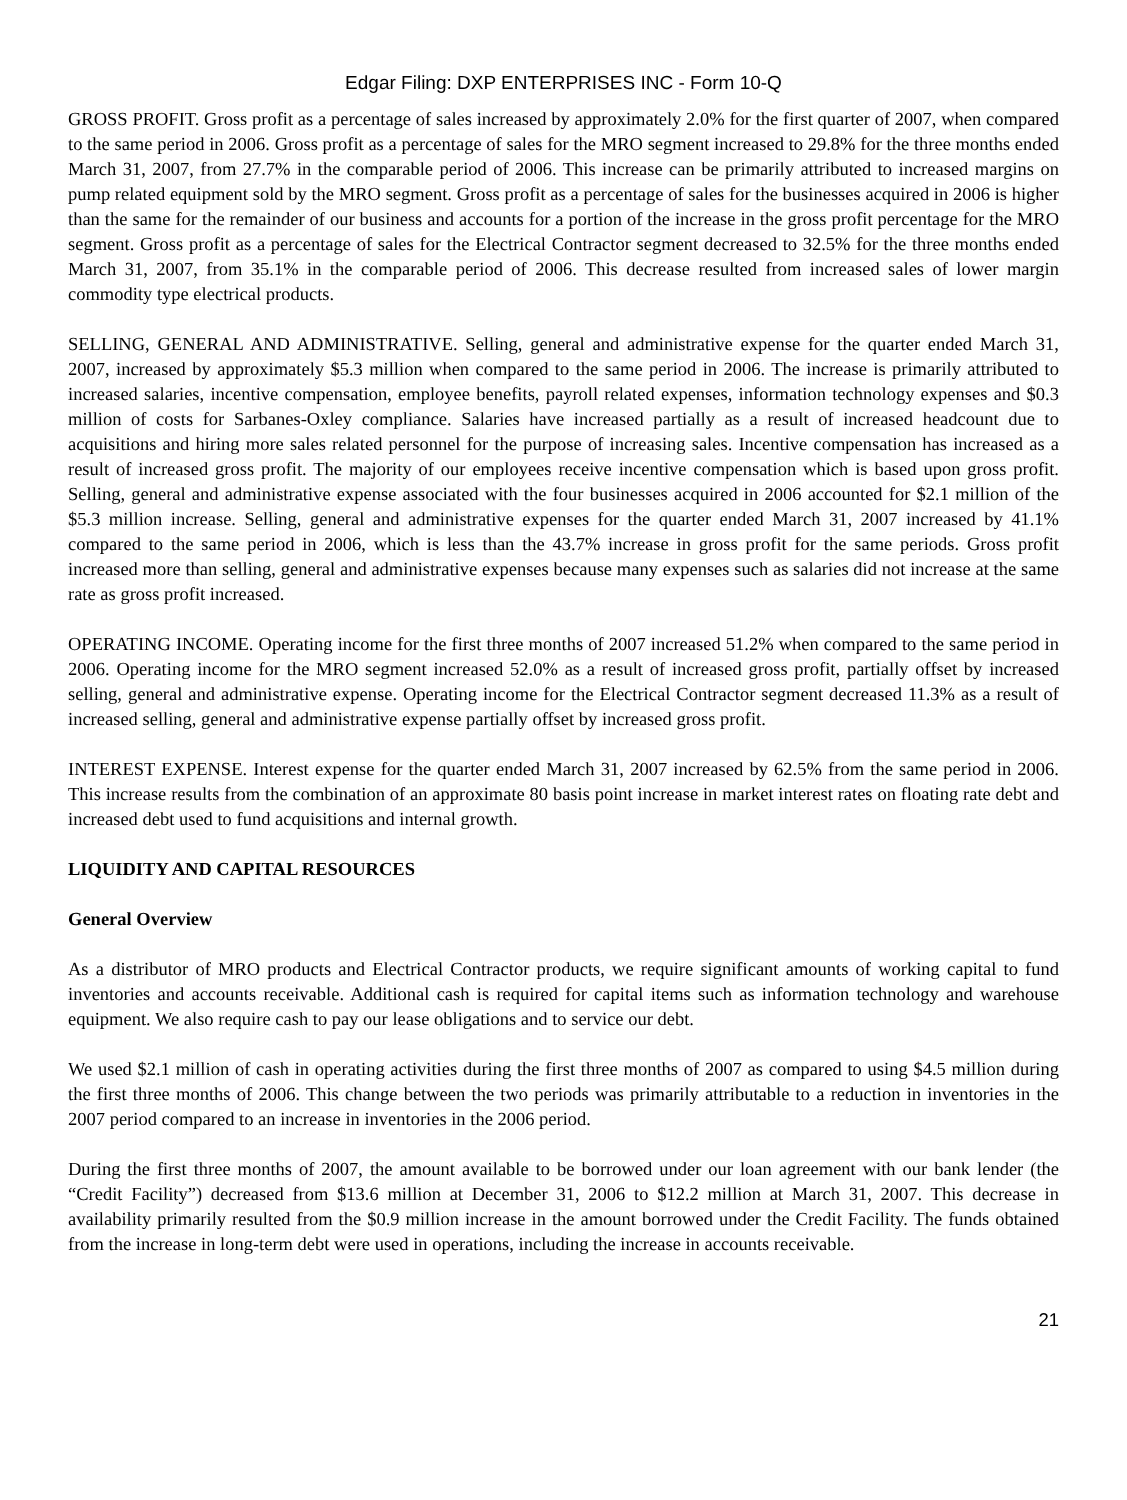Edgar Filing: DXP ENTERPRISES INC - Form 10-Q
GROSS PROFIT. Gross profit as a percentage of sales increased by approximately 2.0% for the first quarter of 2007, when compared to the same period in 2006. Gross profit as a percentage of sales for the MRO segment increased to 29.8% for the three months ended March 31, 2007, from 27.7% in the comparable period of 2006. This increase can be primarily attributed to increased margins on pump related equipment sold by the MRO segment. Gross profit as a percentage of sales for the businesses acquired in 2006 is higher than the same for the remainder of our business and accounts for a portion of the increase in the gross profit percentage for the MRO segment. Gross profit as a percentage of sales for the Electrical Contractor segment decreased to 32.5% for the three months ended March 31, 2007, from 35.1% in the comparable period of 2006. This decrease resulted from increased sales of lower margin commodity type electrical products.
SELLING, GENERAL AND ADMINISTRATIVE. Selling, general and administrative expense for the quarter ended March 31, 2007, increased by approximately $5.3 million when compared to the same period in 2006. The increase is primarily attributed to increased salaries, incentive compensation, employee benefits, payroll related expenses, information technology expenses and $0.3 million of costs for Sarbanes-Oxley compliance. Salaries have increased partially as a result of increased headcount due to acquisitions and hiring more sales related personnel for the purpose of increasing sales. Incentive compensation has increased as a result of increased gross profit. The majority of our employees receive incentive compensation which is based upon gross profit. Selling, general and administrative expense associated with the four businesses acquired in 2006 accounted for $2.1 million of the $5.3 million increase. Selling, general and administrative expenses for the quarter ended March 31, 2007 increased by 41.1% compared to the same period in 2006, which is less than the 43.7% increase in gross profit for the same periods. Gross profit increased more than selling, general and administrative expenses because many expenses such as salaries did not increase at the same rate as gross profit increased.
OPERATING INCOME. Operating income for the first three months of 2007 increased 51.2% when compared to the same period in 2006. Operating income for the MRO segment increased 52.0% as a result of increased gross profit, partially offset by increased selling, general and administrative expense. Operating income for the Electrical Contractor segment decreased 11.3% as a result of increased selling, general and administrative expense partially offset by increased gross profit.
INTEREST EXPENSE. Interest expense for the quarter ended March 31, 2007 increased by 62.5% from the same period in 2006. This increase results from the combination of an approximate 80 basis point increase in market interest rates on floating rate debt and increased debt used to fund acquisitions and internal growth.
LIQUIDITY AND CAPITAL RESOURCES
General Overview
As a distributor of MRO products and Electrical Contractor products, we require significant amounts of working capital to fund inventories and accounts receivable. Additional cash is required for capital items such as information technology and warehouse equipment. We also require cash to pay our lease obligations and to service our debt.
We used $2.1 million of cash in operating activities during the first three months of 2007 as compared to using $4.5 million during the first three months of 2006. This change between the two periods was primarily attributable to a reduction in inventories in the 2007 period compared to an increase in inventories in the 2006 period.
During the first three months of 2007, the amount available to be borrowed under our loan agreement with our bank lender (the “Credit Facility”) decreased from $13.6 million at December 31, 2006 to $12.2 million at March 31, 2007. This decrease in availability primarily resulted from the $0.9 million increase in the amount borrowed under the Credit Facility. The funds obtained from the increase in long-term debt were used in operations, including the increase in accounts receivable.
21